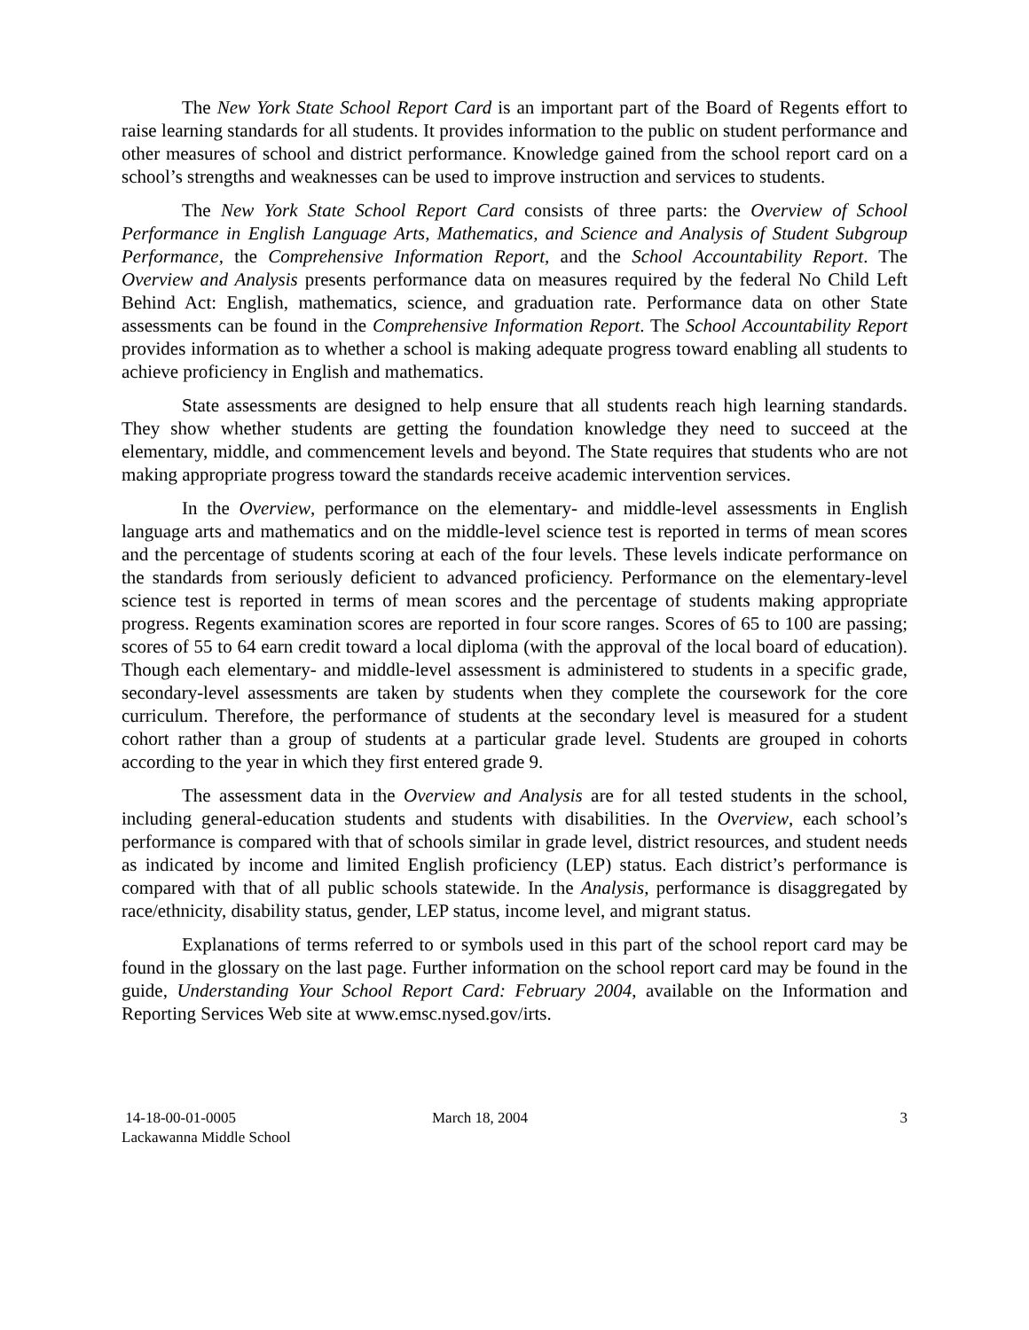The New York State School Report Card is an important part of the Board of Regents effort to raise learning standards for all students. It provides information to the public on student performance and other measures of school and district performance. Knowledge gained from the school report card on a school’s strengths and weaknesses can be used to improve instruction and services to students.
The New York State School Report Card consists of three parts: the Overview of School Performance in English Language Arts, Mathematics, and Science and Analysis of Student Subgroup Performance, the Comprehensive Information Report, and the School Accountability Report. The Overview and Analysis presents performance data on measures required by the federal No Child Left Behind Act: English, mathematics, science, and graduation rate. Performance data on other State assessments can be found in the Comprehensive Information Report. The School Accountability Report provides information as to whether a school is making adequate progress toward enabling all students to achieve proficiency in English and mathematics.
State assessments are designed to help ensure that all students reach high learning standards. They show whether students are getting the foundation knowledge they need to succeed at the elementary, middle, and commencement levels and beyond. The State requires that students who are not making appropriate progress toward the standards receive academic intervention services.
In the Overview, performance on the elementary- and middle-level assessments in English language arts and mathematics and on the middle-level science test is reported in terms of mean scores and the percentage of students scoring at each of the four levels. These levels indicate performance on the standards from seriously deficient to advanced proficiency. Performance on the elementary-level science test is reported in terms of mean scores and the percentage of students making appropriate progress. Regents examination scores are reported in four score ranges. Scores of 65 to 100 are passing; scores of 55 to 64 earn credit toward a local diploma (with the approval of the local board of education). Though each elementary- and middle-level assessment is administered to students in a specific grade, secondary-level assessments are taken by students when they complete the coursework for the core curriculum. Therefore, the performance of students at the secondary level is measured for a student cohort rather than a group of students at a particular grade level. Students are grouped in cohorts according to the year in which they first entered grade 9.
The assessment data in the Overview and Analysis are for all tested students in the school, including general-education students and students with disabilities. In the Overview, each school’s performance is compared with that of schools similar in grade level, district resources, and student needs as indicated by income and limited English proficiency (LEP) status. Each district’s performance is compared with that of all public schools statewide. In the Analysis, performance is disaggregated by race/ethnicity, disability status, gender, LEP status, income level, and migrant status.
Explanations of terms referred to or symbols used in this part of the school report card may be found in the glossary on the last page. Further information on the school report card may be found in the guide, Understanding Your School Report Card: February 2004, available on the Information and Reporting Services Web site at www.emsc.nysed.gov/irts.
14-18-00-01-0005
Lackawanna Middle School
March 18, 2004 3